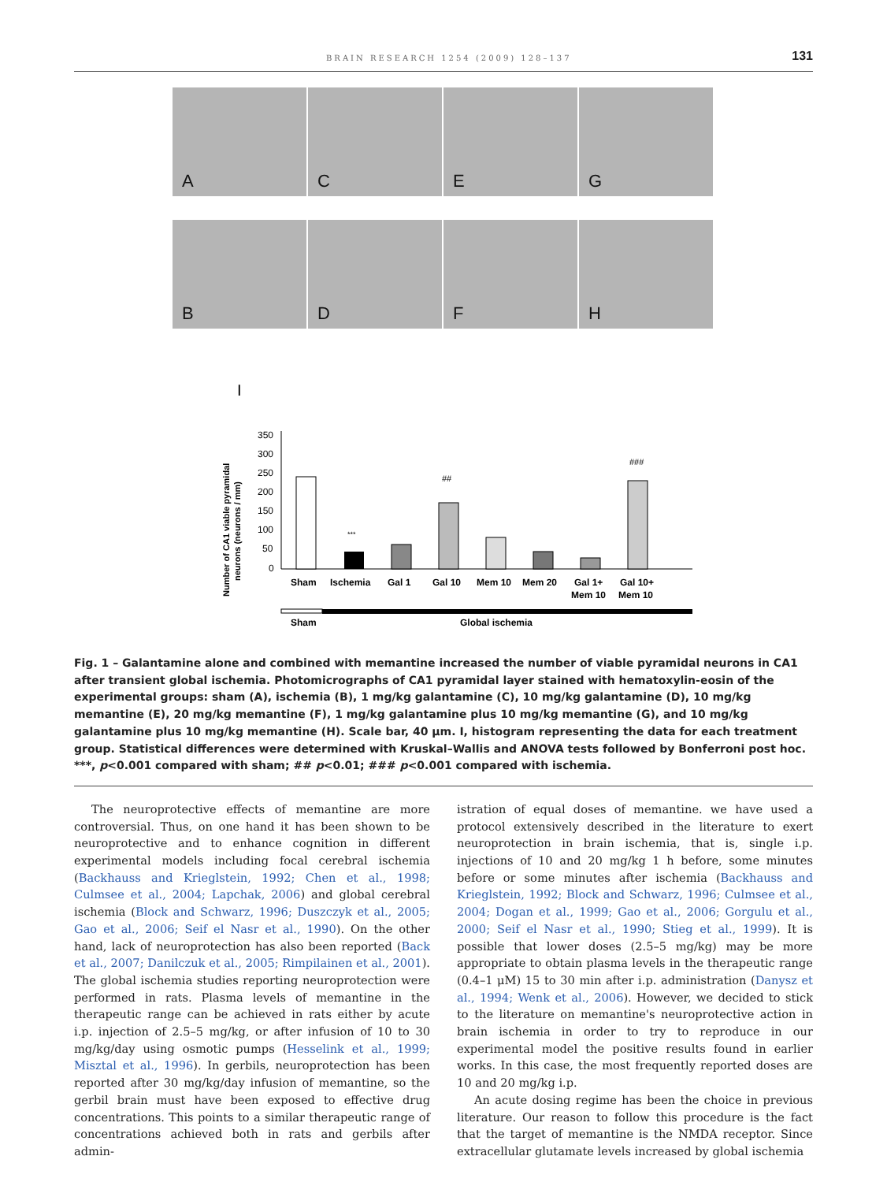BRAIN RESEARCH 1254 (2009) 128–137 131
A
C
E
G
B
D
F
H
I
Number of CA1 viable pyramidal
neurons (neurons / mm)
350
300
250
200
150
100
50
0
***
##
###
Sham
Ischemia
Gal 1
Gal 10
Mem 10
Mem 20
Gal 1+
Mem 10
Gal 10+
Mem 10
Sham
Global ischemia
Fig. 1 – Galantamine alone and combined with memantine increased the number of viable pyramidal neurons in CA1 after transient global ischemia. Photomicrographs of CA1 pyramidal layer stained with hematoxylin-eosin of the experimental groups: sham (A), ischemia (B), 1 mg/kg galantamine (C), 10 mg/kg galantamine (D), 10 mg/kg memantine (E), 20 mg/kg memantine (F), 1 mg/kg galantamine plus 10 mg/kg memantine (G), and 10 mg/kg galantamine plus 10 mg/kg memantine (H). Scale bar, 40 μm. I, histogram representing the data for each treatment group. Statistical differences were determined with Kruskal–Wallis and ANOVA tests followed by Bonferroni post hoc. ***, p<0.001 compared with sham; ## p<0.01; ### p<0.001 compared with ischemia.
The neuroprotective effects of memantine are more controversial. Thus, on one hand it has been shown to be neuroprotective and to enhance cognition in different experimental models including focal cerebral ischemia (Backhauss and Krieglstein, 1992; Chen et al., 1998; Culmsee et al., 2004; Lapchak, 2006) and global cerebral ischemia (Block and Schwarz, 1996; Duszczyk et al., 2005; Gao et al., 2006; Seif el Nasr et al., 1990). On the other hand, lack of neuroprotection has also been reported (Back et al., 2007; Danilczuk et al., 2005; Rimpilainen et al., 2001). The global ischemia studies reporting neuroprotection were performed in rats. Plasma levels of memantine in the therapeutic range can be achieved in rats either by acute i.p. injection of 2.5–5 mg/kg, or after infusion of 10 to 30 mg/kg/day using osmotic pumps (Hesselink et al., 1999; Misztal et al., 1996). In gerbils, neuroprotection has been reported after 30 mg/kg/day infusion of memantine, so the gerbil brain must have been exposed to effective drug concentrations. This points to a similar therapeutic range of concentrations achieved both in rats and gerbils after admin-
istration of equal doses of memantine. we have used a protocol extensively described in the literature to exert neuroprotection in brain ischemia, that is, single i.p. injections of 10 and 20 mg/kg 1 h before, some minutes before or some minutes after ischemia (Backhauss and Krieglstein, 1992; Block and Schwarz, 1996; Culmsee et al., 2004; Dogan et al., 1999; Gao et al., 2006; Gorgulu et al., 2000; Seif el Nasr et al., 1990; Stieg et al., 1999). It is possible that lower doses (2.5–5 mg/kg) may be more appropriate to obtain plasma levels in the therapeutic range (0.4–1 μM) 15 to 30 min after i.p. administration (Danysz et al., 1994; Wenk et al., 2006). However, we decided to stick to the literature on memantine's neuroprotective action in brain ischemia in order to try to reproduce in our experimental model the positive results found in earlier works. In this case, the most frequently reported doses are 10 and 20 mg/kg i.p.
An acute dosing regime has been the choice in previous literature. Our reason to follow this procedure is the fact that the target of memantine is the NMDA receptor. Since extracellular glutamate levels increased by global ischemia